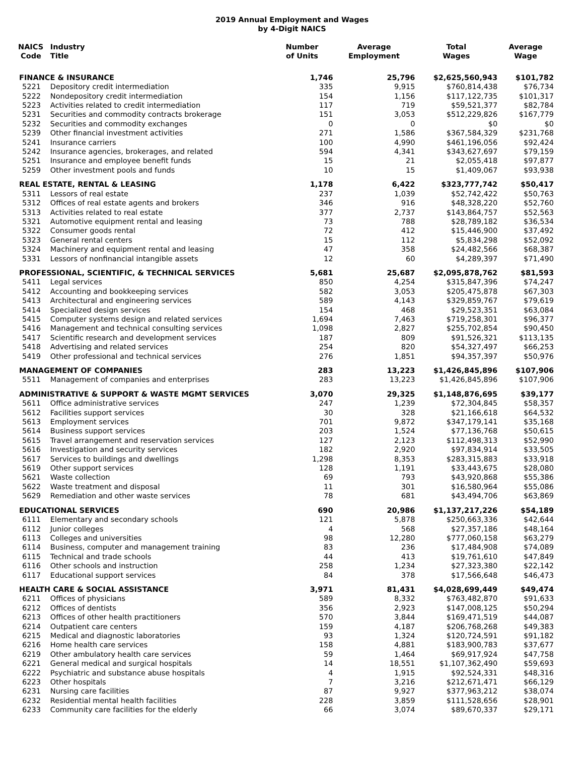2019 Annual Employment and Wages
by 4-Digit NAICS
| NAICS Code | Industry Title | Number of Units | Average Employment | Total Wages | Average Wage |
| --- | --- | --- | --- | --- | --- |
| FINANCE & INSURANCE | | 1,746 | 25,796 | $2,625,560,943 | $101,782 |
| 5221 | Depository credit intermediation | 335 | 9,915 | $760,814,438 | $76,734 |
| 5222 | Nondepository credit intermediation | 154 | 1,156 | $117,122,735 | $101,317 |
| 5223 | Activities related to credit intermediation | 117 | 719 | $59,521,377 | $82,784 |
| 5231 | Securities and commodity contracts brokerage | 151 | 3,053 | $512,229,826 | $167,779 |
| 5232 | Securities and commodity exchanges | 0 | 0 | $0 | $0 |
| 5239 | Other financial investment activities | 271 | 1,586 | $367,584,329 | $231,768 |
| 5241 | Insurance carriers | 100 | 4,990 | $461,196,056 | $92,424 |
| 5242 | Insurance agencies, brokerages, and related | 594 | 4,341 | $343,627,697 | $79,159 |
| 5251 | Insurance and employee benefit funds | 15 | 21 | $2,055,418 | $97,877 |
| 5259 | Other investment pools and funds | 10 | 15 | $1,409,067 | $93,938 |
| REAL ESTATE, RENTAL & LEASING | | 1,178 | 6,422 | $323,777,742 | $50,417 |
| 5311 | Lessors of real estate | 237 | 1,039 | $52,742,422 | $50,763 |
| 5312 | Offices of real estate agents and brokers | 346 | 916 | $48,328,220 | $52,760 |
| 5313 | Activities related to real estate | 377 | 2,737 | $143,864,757 | $52,563 |
| 5321 | Automotive equipment rental and leasing | 73 | 788 | $28,789,182 | $36,534 |
| 5322 | Consumer goods rental | 72 | 412 | $15,446,900 | $37,492 |
| 5323 | General rental centers | 15 | 112 | $5,834,298 | $52,092 |
| 5324 | Machinery and equipment rental and leasing | 47 | 358 | $24,482,566 | $68,387 |
| 5331 | Lessors of nonfinancial intangible assets | 12 | 60 | $4,289,397 | $71,490 |
| PROFESSIONAL, SCIENTIFIC, & TECHNICAL SERVICES | | 5,681 | 25,687 | $2,095,878,762 | $81,593 |
| 5411 | Legal services | 850 | 4,254 | $315,847,396 | $74,247 |
| 5412 | Accounting and bookkeeping services | 582 | 3,053 | $205,475,878 | $67,303 |
| 5413 | Architectural and engineering services | 589 | 4,143 | $329,859,767 | $79,619 |
| 5414 | Specialized design services | 154 | 468 | $29,523,351 | $63,084 |
| 5415 | Computer systems design and related services | 1,694 | 7,463 | $719,258,301 | $96,377 |
| 5416 | Management and technical consulting services | 1,098 | 2,827 | $255,702,854 | $90,450 |
| 5417 | Scientific research and development services | 187 | 809 | $91,526,321 | $113,135 |
| 5418 | Advertising and related services | 254 | 820 | $54,327,497 | $66,253 |
| 5419 | Other professional and technical services | 276 | 1,851 | $94,357,397 | $50,976 |
| MANAGEMENT OF COMPANIES | | 283 | 13,223 | $1,426,845,896 | $107,906 |
| 5511 | Management of companies and enterprises | 283 | 13,223 | $1,426,845,896 | $107,906 |
| ADMINISTRATIVE & SUPPORT & WASTE MGMT SERVICES | | 3,070 | 29,325 | $1,148,876,695 | $39,177 |
| 5611 | Office administrative services | 247 | 1,239 | $72,304,845 | $58,357 |
| 5612 | Facilities support services | 30 | 328 | $21,166,618 | $64,532 |
| 5613 | Employment services | 701 | 9,872 | $347,179,141 | $35,168 |
| 5614 | Business support services | 203 | 1,524 | $77,136,768 | $50,615 |
| 5615 | Travel arrangement and reservation services | 127 | 2,123 | $112,498,313 | $52,990 |
| 5616 | Investigation and security services | 182 | 2,920 | $97,834,914 | $33,505 |
| 5617 | Services to buildings and dwellings | 1,298 | 8,353 | $283,315,883 | $33,918 |
| 5619 | Other support services | 128 | 1,191 | $33,443,675 | $28,080 |
| 5621 | Waste collection | 69 | 793 | $43,920,868 | $55,386 |
| 5622 | Waste treatment and disposal | 11 | 301 | $16,580,964 | $55,086 |
| 5629 | Remediation and other waste services | 78 | 681 | $43,494,706 | $63,869 |
| EDUCATIONAL SERVICES | | 690 | 20,986 | $1,137,217,226 | $54,189 |
| 6111 | Elementary and secondary schools | 121 | 5,878 | $250,663,336 | $42,644 |
| 6112 | Junior colleges | 4 | 568 | $27,357,186 | $48,164 |
| 6113 | Colleges and universities | 98 | 12,280 | $777,060,158 | $63,279 |
| 6114 | Business, computer and management training | 83 | 236 | $17,484,908 | $74,089 |
| 6115 | Technical and trade schools | 44 | 413 | $19,761,610 | $47,849 |
| 6116 | Other schools and instruction | 258 | 1,234 | $27,323,380 | $22,142 |
| 6117 | Educational support services | 84 | 378 | $17,566,648 | $46,473 |
| HEALTH CARE & SOCIAL ASSISTANCE | | 3,971 | 81,431 | $4,028,699,449 | $49,474 |
| 6211 | Offices of physicians | 589 | 8,332 | $763,482,870 | $91,633 |
| 6212 | Offices of dentists | 356 | 2,923 | $147,008,125 | $50,294 |
| 6213 | Offices of other health practitioners | 570 | 3,844 | $169,471,519 | $44,087 |
| 6214 | Outpatient care centers | 159 | 4,187 | $206,768,268 | $49,383 |
| 6215 | Medical and diagnostic laboratories | 93 | 1,324 | $120,724,591 | $91,182 |
| 6216 | Home health care services | 158 | 4,881 | $183,900,783 | $37,677 |
| 6219 | Other ambulatory health care services | 59 | 1,464 | $69,917,924 | $47,758 |
| 6221 | General medical and surgical hospitals | 14 | 18,551 | $1,107,362,490 | $59,693 |
| 6222 | Psychiatric and substance abuse hospitals | 4 | 1,915 | $92,524,331 | $48,316 |
| 6223 | Other hospitals | 7 | 3,216 | $212,671,471 | $66,129 |
| 6231 | Nursing care facilities | 87 | 9,927 | $377,963,212 | $38,074 |
| 6232 | Residential mental health facilities | 228 | 3,859 | $111,528,656 | $28,901 |
| 6233 | Community care facilities for the elderly | 66 | 3,074 | $89,670,337 | $29,171 |